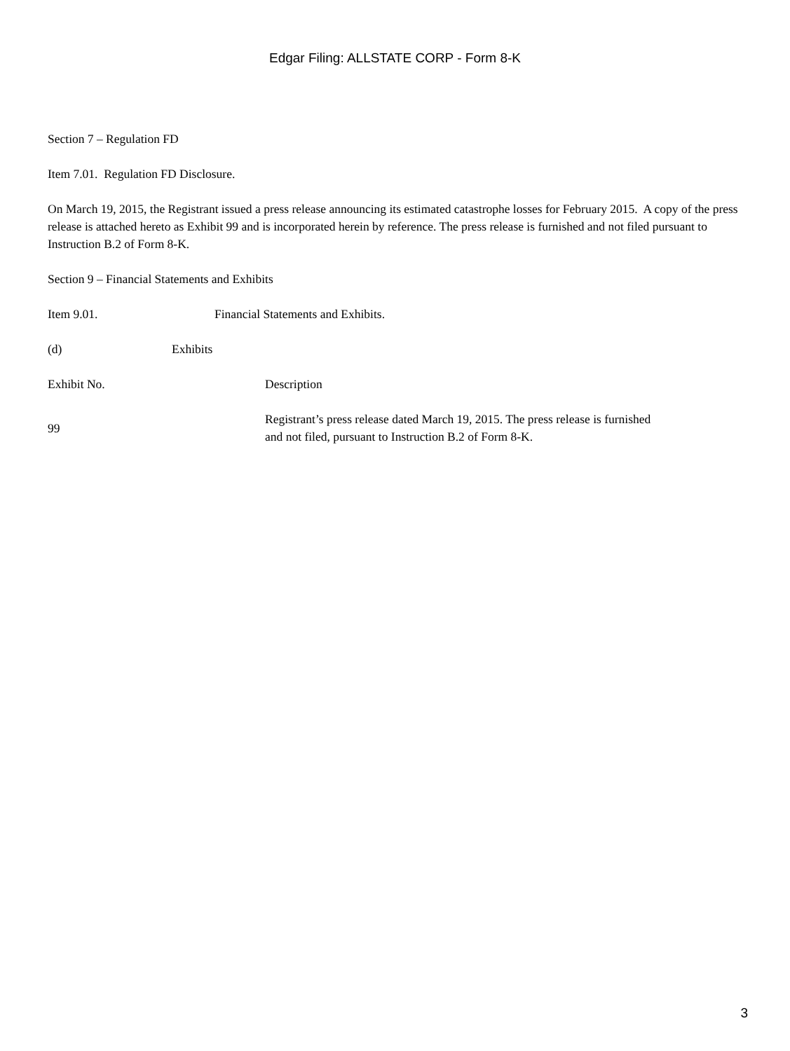Edgar Filing: ALLSTATE CORP - Form 8-K
Section 7 – Regulation FD
Item 7.01. Regulation FD Disclosure.
On March 19, 2015, the Registrant issued a press release announcing its estimated catastrophe losses for February 2015. A copy of the press release is attached hereto as Exhibit 99 and is incorporated herein by reference. The press release is furnished and not filed pursuant to Instruction B.2 of Form 8-K.
Section 9 – Financial Statements and Exhibits
Item 9.01. Financial Statements and Exhibits.
(d) Exhibits
| Exhibit No. | Description |
| 99 | Registrant’s press release dated March 19, 2015. The press release is furnished and not filed, pursuant to Instruction B.2 of Form 8-K. |
3